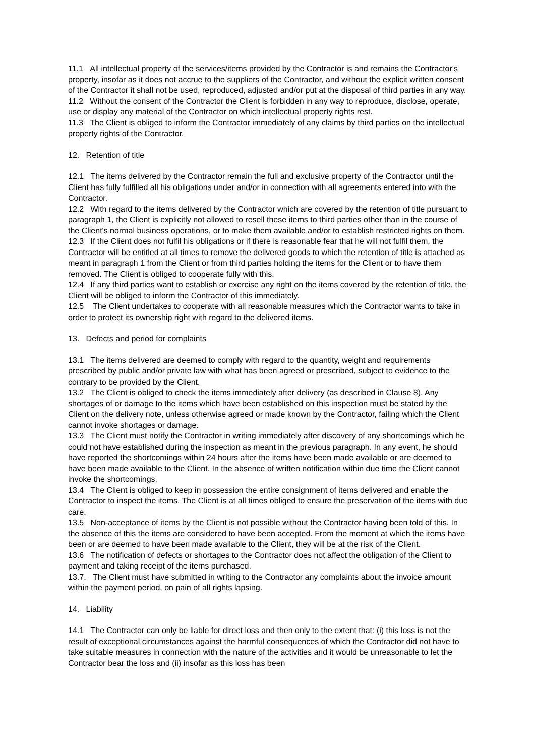11.1 All intellectual property of the services/items provided by the Contractor is and remains the Contractor's property, insofar as it does not accrue to the suppliers of the Contractor, and without the explicit written consent of the Contractor it shall not be used, reproduced, adjusted and/or put at the disposal of third parties in any way.
11.2 Without the consent of the Contractor the Client is forbidden in any way to reproduce, disclose, operate, use or display any material of the Contractor on which intellectual property rights rest.
11.3 The Client is obliged to inform the Contractor immediately of any claims by third parties on the intellectual property rights of the Contractor.
12. Retention of title
12.1 The items delivered by the Contractor remain the full and exclusive property of the Contractor until the Client has fully fulfilled all his obligations under and/or in connection with all agreements entered into with the Contractor.
12.2 With regard to the items delivered by the Contractor which are covered by the retention of title pursuant to paragraph 1, the Client is explicitly not allowed to resell these items to third parties other than in the course of the Client's normal business operations, or to make them available and/or to establish restricted rights on them.
12.3 If the Client does not fulfil his obligations or if there is reasonable fear that he will not fulfil them, the Contractor will be entitled at all times to remove the delivered goods to which the retention of title is attached as meant in paragraph 1 from the Client or from third parties holding the items for the Client or to have them removed. The Client is obliged to cooperate fully with this.
12.4 If any third parties want to establish or exercise any right on the items covered by the retention of title, the Client will be obliged to inform the Contractor of this immediately.
12.5 The Client undertakes to cooperate with all reasonable measures which the Contractor wants to take in order to protect its ownership right with regard to the delivered items.
13. Defects and period for complaints
13.1 The items delivered are deemed to comply with regard to the quantity, weight and requirements prescribed by public and/or private law with what has been agreed or prescribed, subject to evidence to the contrary to be provided by the Client.
13.2 The Client is obliged to check the items immediately after delivery (as described in Clause 8). Any shortages of or damage to the items which have been established on this inspection must be stated by the Client on the delivery note, unless otherwise agreed or made known by the Contractor, failing which the Client cannot invoke shortages or damage.
13.3 The Client must notify the Contractor in writing immediately after discovery of any shortcomings which he could not have established during the inspection as meant in the previous paragraph. In any event, he should have reported the shortcomings within 24 hours after the items have been made available or are deemed to have been made available to the Client. In the absence of written notification within due time the Client cannot invoke the shortcomings.
13.4 The Client is obliged to keep in possession the entire consignment of items delivered and enable the Contractor to inspect the items. The Client is at all times obliged to ensure the preservation of the items with due care.
13.5 Non-acceptance of items by the Client is not possible without the Contractor having been told of this. In the absence of this the items are considered to have been accepted. From the moment at which the items have been or are deemed to have been made available to the Client, they will be at the risk of the Client.
13.6 The notification of defects or shortages to the Contractor does not affect the obligation of the Client to payment and taking receipt of the items purchased.
13.7. The Client must have submitted in writing to the Contractor any complaints about the invoice amount within the payment period, on pain of all rights lapsing.
14. Liability
14.1 The Contractor can only be liable for direct loss and then only to the extent that: (i) this loss is not the result of exceptional circumstances against the harmful consequences of which the Contractor did not have to take suitable measures in connection with the nature of the activities and it would be unreasonable to let the Contractor bear the loss and (ii) insofar as this loss has been